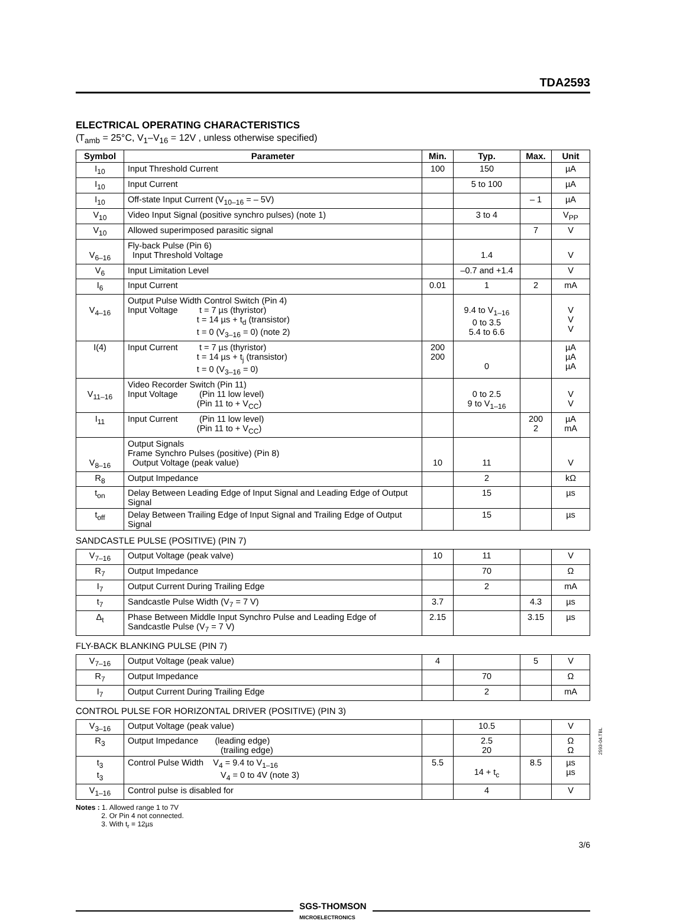TDA2593
ELECTRICAL OPERATING CHARACTERISTICS
(T<sub>amb</sub> = 25°C, V<sub>1</sub>–V<sub>16</sub> = 12V , unless otherwise specified)
| Symbol | Parameter | Min. | Typ. | Max. | Unit |
| --- | --- | --- | --- | --- | --- |
| I<sub>10</sub> | Input Threshold Current | 100 | 150 | | µA |
| I<sub>10</sub> | Input Current | | 5 to 100 | | µA |
| I<sub>10</sub> | Off-state Input Current (V<sub>10–16</sub> = – 5V) | | | – 1 | µA |
| V<sub>10</sub> | Video Input Signal (positive synchro pulses) (note 1) | | 3 to 4 | | V<sub>PP</sub> |
| V<sub>10</sub> | Allowed superimposed parasitic signal | | | 7 | V |
| V<sub>6–16</sub> | Fly-back Pulse (Pin 6) Input Threshold Voltage | | 1.4 | | V |
| V<sub>6</sub> | Input Limitation Level | | –0.7 and +1.4 | | V |
| I<sub>6</sub> | Input Current | 0.01 | 1 | 2 | mA |
| V<sub>4–16</sub> | Output Pulse Width Control Switch (Pin 4) Input Voltage t = 7 µs (thyristor) t = 14 µs + t<sub>d</sub> (transistor) t = 0 (V<sub>3–16</sub> = 0) (note 2) | | 9.4 to V<sub>1–16</sub> 0 to 3.5 5.4 to 6.6 | | V V V |
| I(4) | Input Current t = 7 µs (thyristor) t = 14 µs + t<sub>j</sub> (transistor) t = 0 (V<sub>3–16</sub> = 0) | 200 200 | 0 | | µA µA µA |
| V<sub>11–16</sub> | Video Recorder Switch (Pin 11) Input Voltage (Pin 11 low level) (Pin 11 to + V<sub>CC</sub>) | | 0 to 2.5 9 to V<sub>1–16</sub> | | V V |
| I<sub>11</sub> | Input Current (Pin 11 low level) (Pin 11 to + V<sub>CC</sub>) | | | 200 2 | µA mA |
| V<sub>8–16</sub> | Output Signals Frame Synchro Pulses (positive) (Pin 8) Output Voltage (peak value) | 10 | 11 | | V |
| R<sub>8</sub> | Output Impedance | | 2 | | kΩ |
| t<sub>on</sub> | Delay Between Leading Edge of Input Signal and Leading Edge of Output Signal | | 15 | | µs |
| t<sub>off</sub> | Delay Between Trailing Edge of Input Signal and Trailing Edge of Output Signal | | 15 | | µs |
SANDCASTLE PULSE (POSITIVE) (PIN 7)
| V<sub>7–16</sub> | Output Voltage (peak valve) | 10 | 11 | | V |
| R<sub>7</sub> | Output Impedance | | 70 | | Ω |
| I<sub>7</sub> | Output Current During Trailing Edge | | 2 | | mA |
| t<sub>7</sub> | Sandcastle Pulse Width (V<sub>7</sub> = 7 V) | 3.7 | | 4.3 | µs |
| Δ<sub>t</sub> | Phase Between Middle Input Synchro Pulse and Leading Edge of Sandcastle Pulse (V<sub>7</sub> = 7 V) | 2.15 | | 3.15 | µs |
FLY-BACK BLANKING PULSE (PIN 7)
| V<sub>7–16</sub> | Output Voltage (peak value) | 4 | | 5 | V |
| R<sub>7</sub> | Output Impedance | | 70 | | Ω |
| I<sub>7</sub> | Output Current During Trailing Edge | | 2 | | mA |
CONTROL PULSE FOR HORIZONTAL DRIVER (POSITIVE) (PIN 3)
| V<sub>3–16</sub> | Output Voltage (peak value) | | 10.5 | | V |
| R<sub>3</sub> | Output Impedance (leading edge) (trailing edge) | | 2.5 20 | | Ω Ω |
| t<sub>3</sub> t<sub>3</sub> | Control Pulse Width V<sub>4</sub> = 9.4 to V<sub>1–16</sub> V<sub>4</sub> = 0 to 4V (note 3) | 5.5 | 14 + t<sub>c</sub> | 8.5 | µs µs |
| V<sub>1–16</sub> | Control pulse is disabled for | | 4 | | V |
Notes : 1. Allowed range 1 to 7V
2. Or Pin 4 not connected.
3. With t<sub>r</sub> = 12µs
SGS-THOMSON
MICROELECTRONICS
2593-04.TBL
3/6